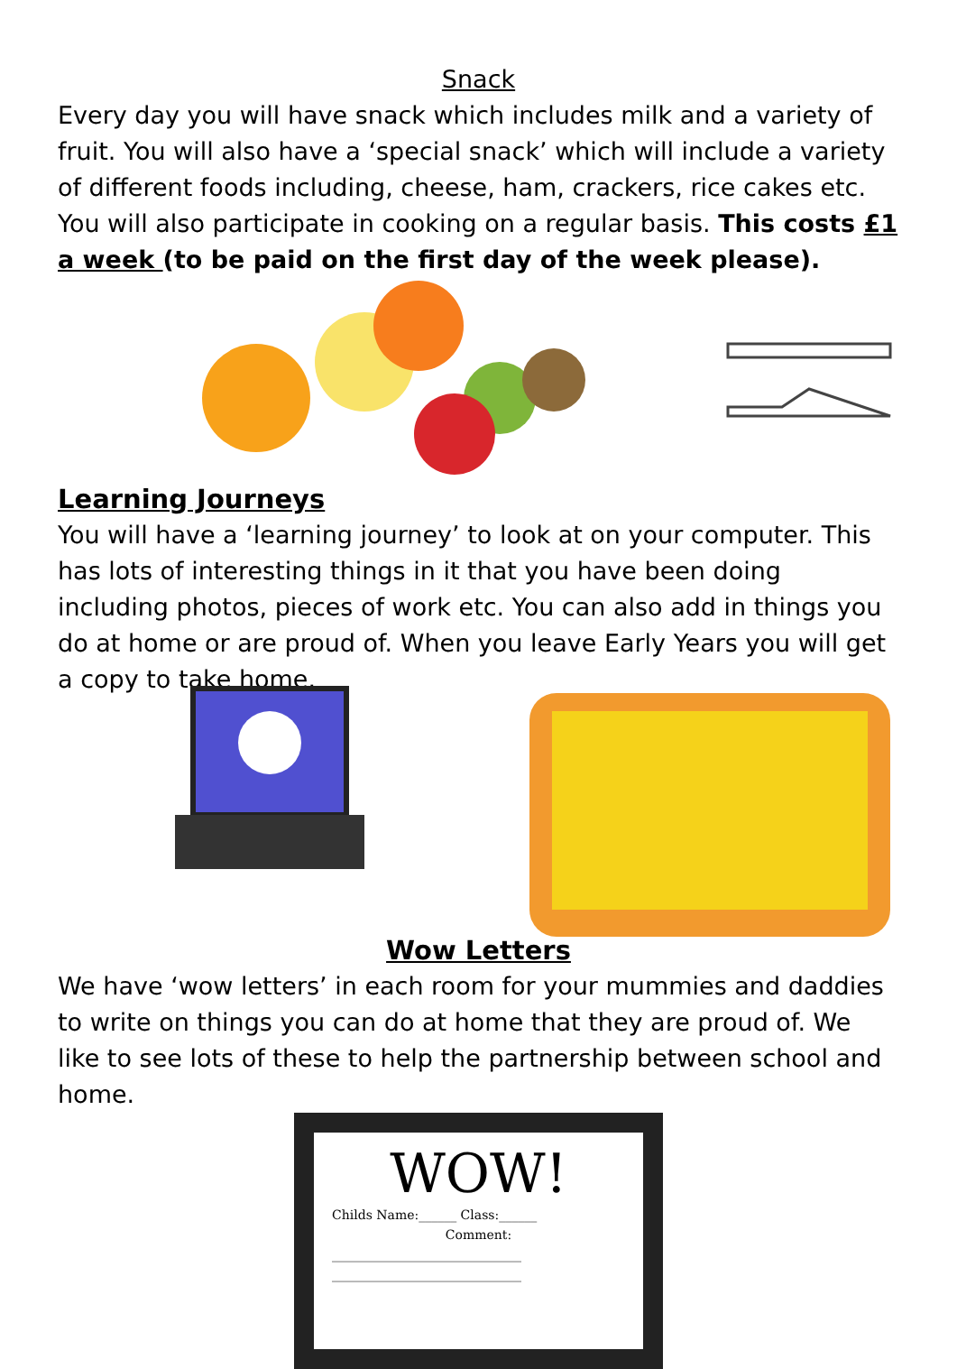Snack
Every day you will have snack which includes milk and a variety of fruit. You will also have a ‘special snack’ which will include a variety of different foods including, cheese, ham, crackers, rice cakes etc. You will also participate in cooking on a regular basis. This costs £1 a week (to be paid on the first day of the week please).
Learning Journeys
You will have a ‘learning journey’ to look at on your computer. This has lots of interesting things in it that you have been doing including photos, pieces of work etc. You can also add in things you do at home or are proud of. When you leave Early Years you will get a copy to take home.
Wow Letters
We have ‘wow letters’ in each room for your mummies and daddies to write on things you can do at home that they are proud of. We like to see lots of these to help the partnership between school and home.
WOW!
Childs Name:______ Class:______
Comment:
______________________________
______________________________